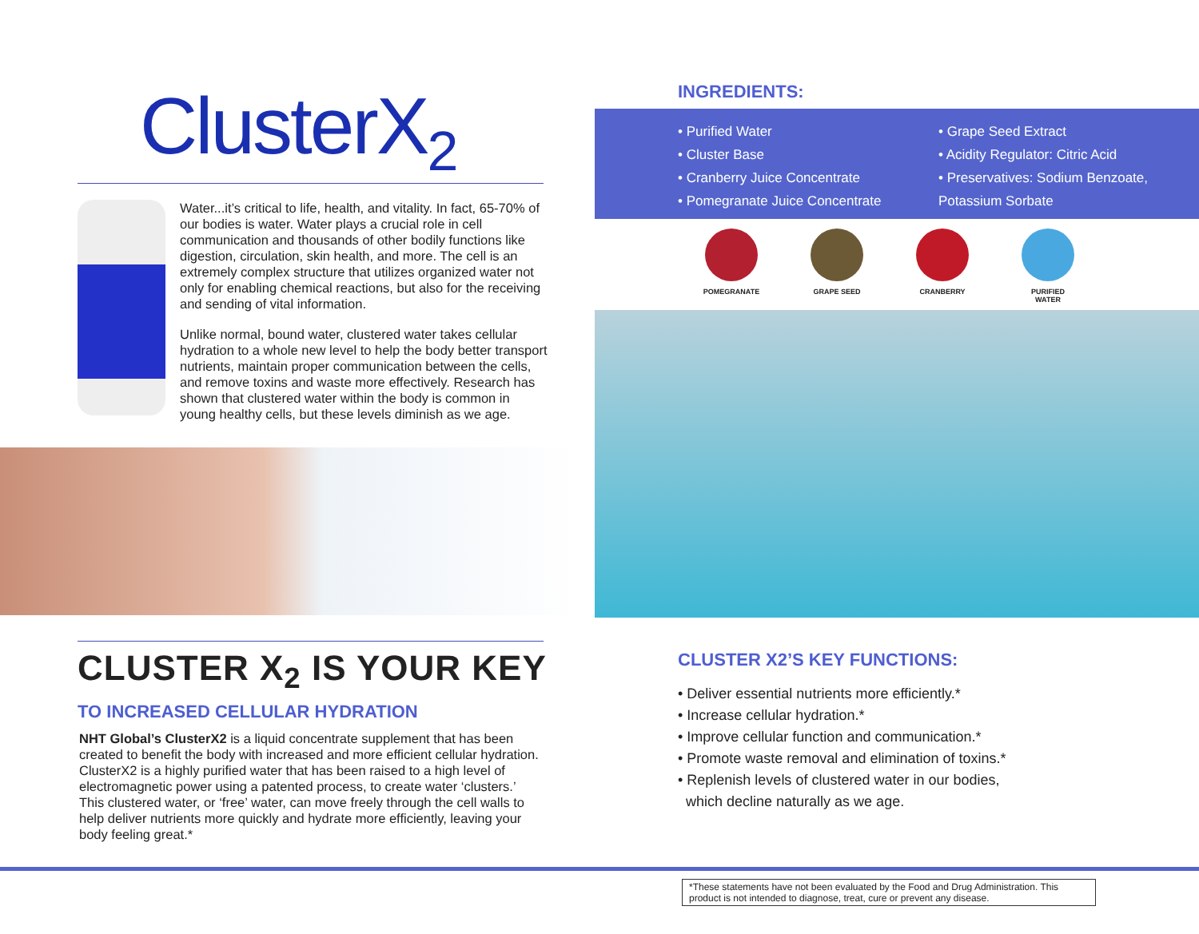ClusterX<sub>2</sub>
Water...it’s critical to life, health, and vitality. In fact, 65-70% of our bodies is water. Water plays a crucial role in cell communication and thousands of other bodily functions like digestion, circulation, skin health, and more. The cell is an extremely complex structure that utilizes organized water not only for enabling chemical reactions, but also for the receiving and sending of vital information.
Unlike normal, bound water, clustered water takes cellular hydration to a whole new level to help the body better transport nutrients, maintain proper communication between the cells, and remove toxins and waste more effectively. Research has shown that clustered water within the body is common in young healthy cells, but these levels diminish as we age.
CLUSTER X<sub>2</sub> IS YOUR KEY
TO INCREASED CELLULAR HYDRATION
NHT Global’s ClusterX2 is a liquid concentrate supplement that has been created to benefit the body with increased and more efficient cellular hydration. ClusterX2 is a highly purified water that has been raised to a high level of electromagnetic power using a patented process, to create water ‘clusters.’ This clustered water, or ‘free’ water, can move freely through the cell walls to help deliver nutrients more quickly and hydrate more efficiently, leaving your body feeling great.*
INGREDIENTS:
• Purified Water
• Cluster Base
• Cranberry Juice Concentrate
• Pomegranate Juice Concentrate
• Grape Seed Extract
• Acidity Regulator: Citric Acid
• Preservatives: Sodium Benzoate,
Potassium Sorbate
POMEGRANATE GRAPE SEED CRANBERRY PURIFIED
WATER
CLUSTER X2’S KEY FUNCTIONS:
• Deliver essential nutrients more efficiently.*
• Increase cellular hydration.*
• Improve cellular function and communication.*
• Promote waste removal and elimination of toxins.*
• Replenish levels of clustered water in our bodies,
which decline naturally as we age.
*These statements have not been evaluated by the Food and Drug Administration. This product is not intended to diagnose, treat, cure or prevent any disease.